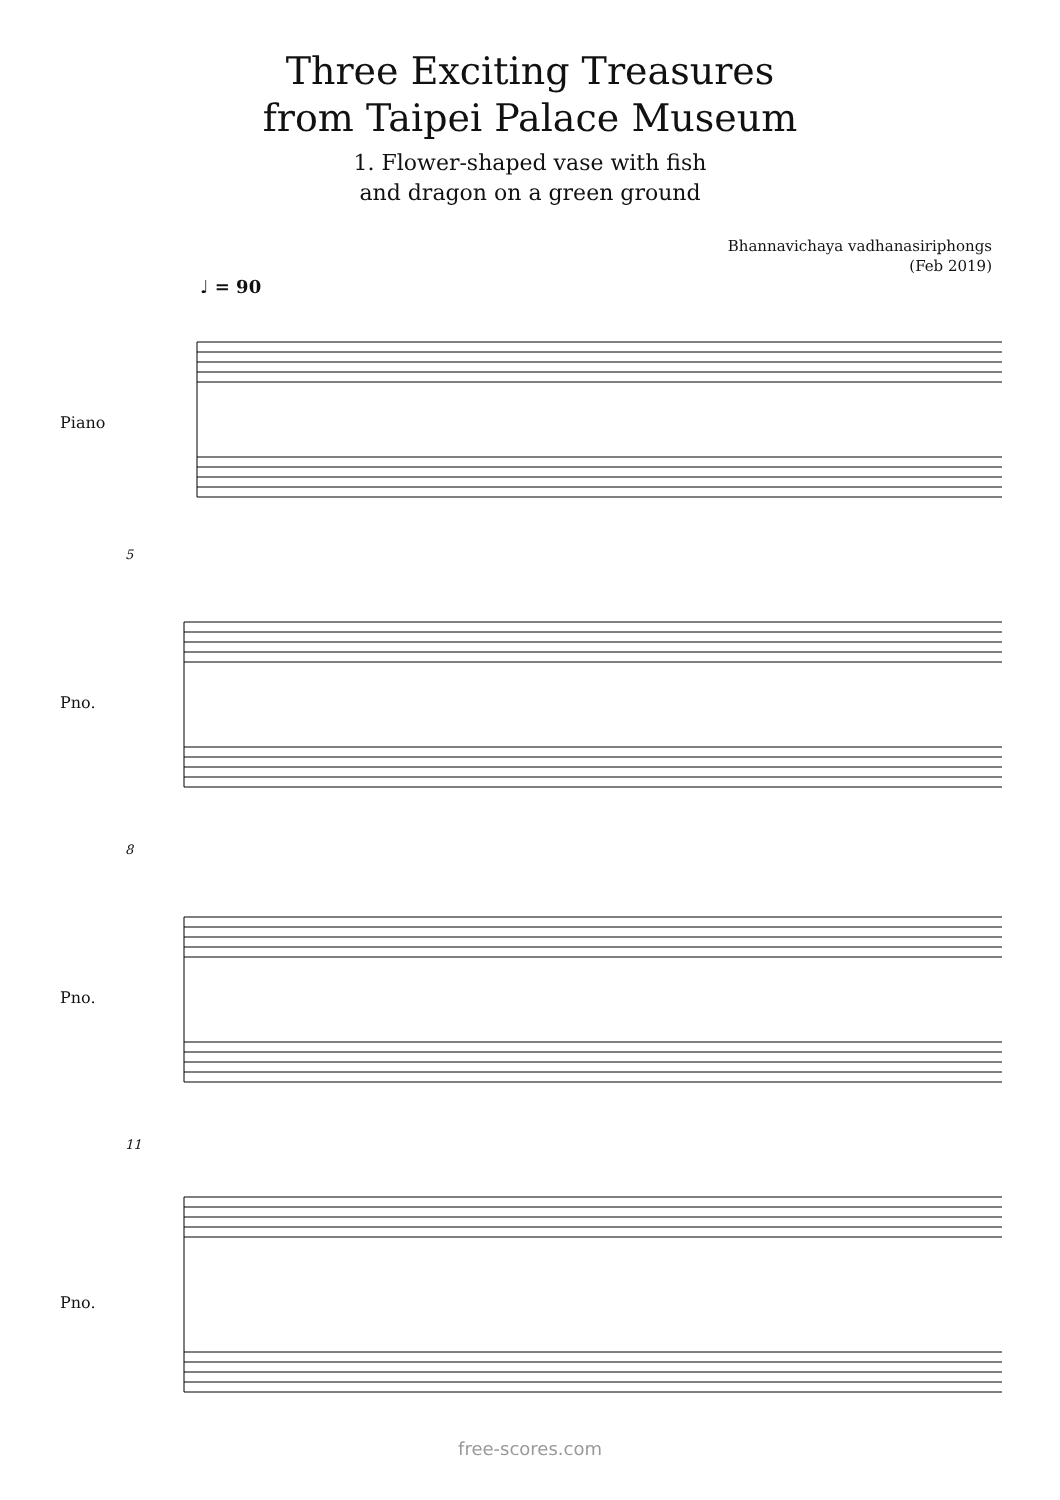Three Exciting Treasures
from Taipei Palace Museum
1. Flower-shaped vase with fish
and dragon on a green ground
Bhannavichaya vadhanasiriphongs
(Feb 2019)
♩ = 90
Piano
5
Pno.
8
Pno.
11
Pno.
free-scores.com